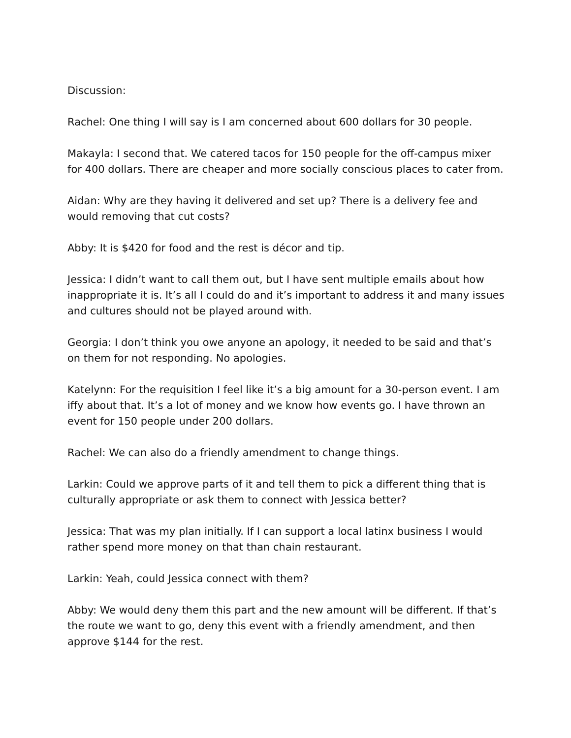Discussion:
Rachel: One thing I will say is I am concerned about 600 dollars for 30 people.
Makayla: I second that. We catered tacos for 150 people for the off-campus mixer for 400 dollars. There are cheaper and more socially conscious places to cater from.
Aidan: Why are they having it delivered and set up? There is a delivery fee and would removing that cut costs?
Abby: It is $420 for food and the rest is décor and tip.
Jessica: I didn’t want to call them out, but I have sent multiple emails about how inappropriate it is. It’s all I could do and it’s important to address it and many issues and cultures should not be played around with.
Georgia: I don’t think you owe anyone an apology, it needed to be said and that’s on them for not responding. No apologies.
Katelynn: For the requisition I feel like it’s a big amount for a 30-person event. I am iffy about that. It’s a lot of money and we know how events go. I have thrown an event for 150 people under 200 dollars.
Rachel: We can also do a friendly amendment to change things.
Larkin: Could we approve parts of it and tell them to pick a different thing that is culturally appropriate or ask them to connect with Jessica better?
Jessica: That was my plan initially. If I can support a local latinx business I would rather spend more money on that than chain restaurant.
Larkin: Yeah, could Jessica connect with them?
Abby: We would deny them this part and the new amount will be different. If that’s the route we want to go, deny this event with a friendly amendment, and then approve $144 for the rest.